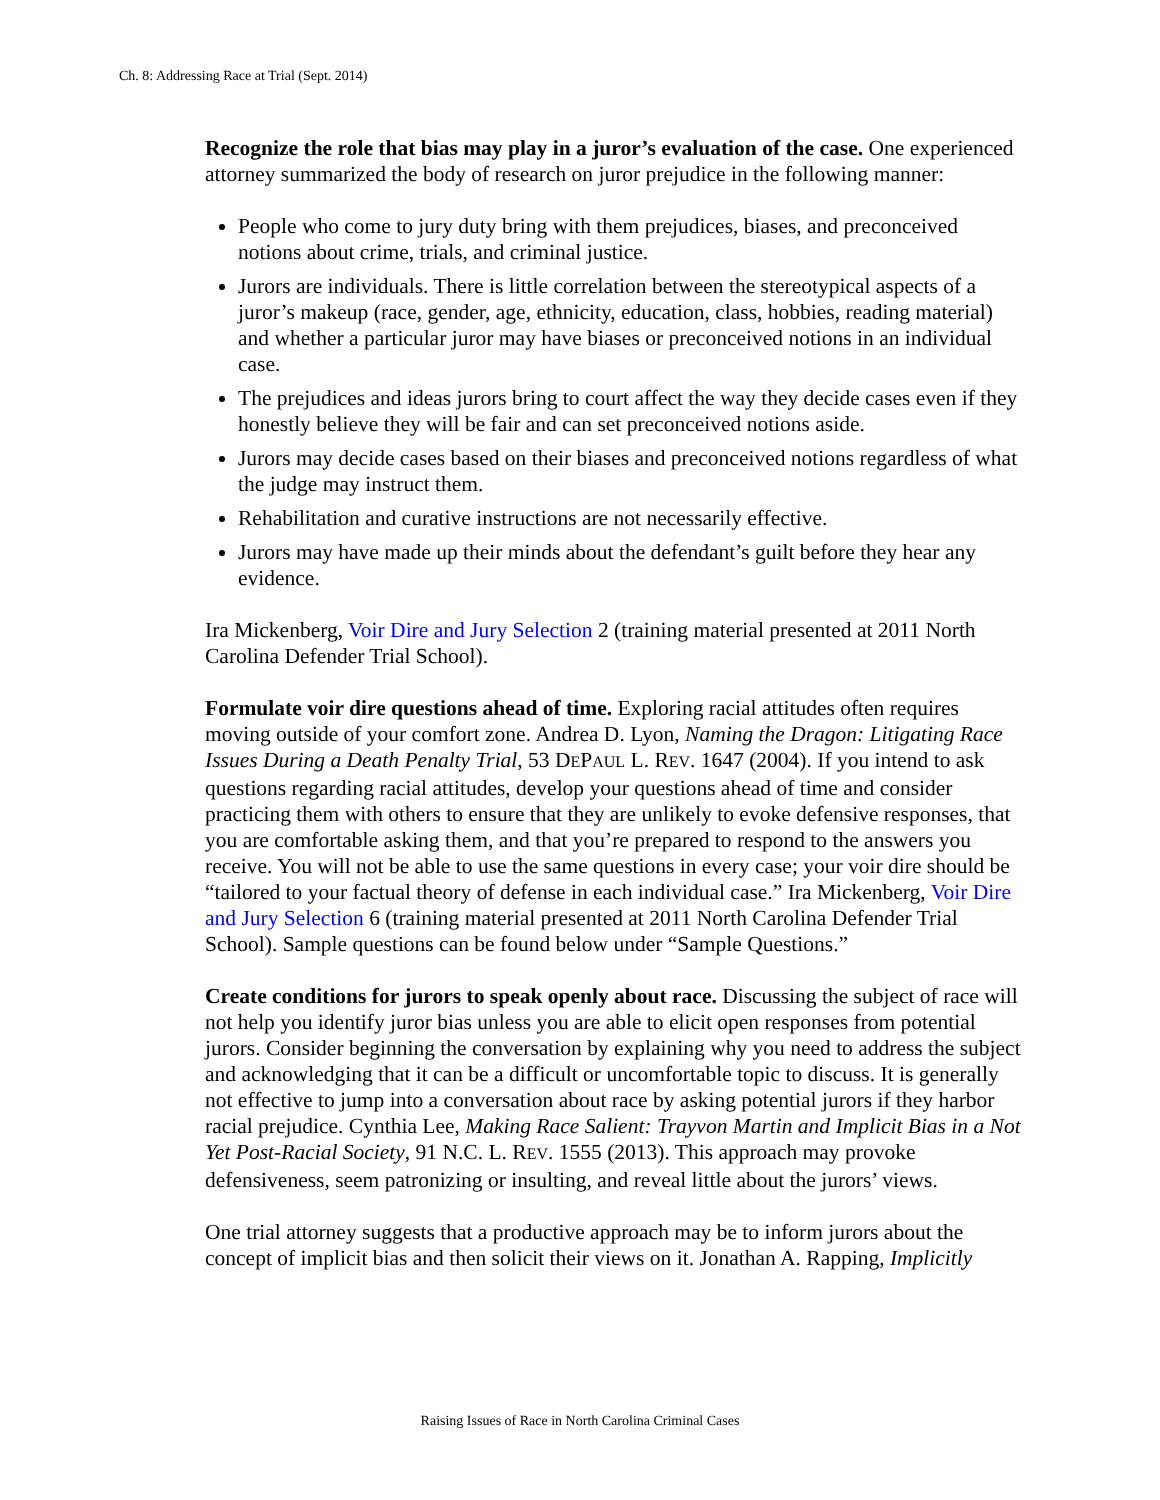Ch. 8: Addressing Race at Trial (Sept. 2014)
Recognize the role that bias may play in a juror’s evaluation of the case. One experienced attorney summarized the body of research on juror prejudice in the following manner:
People who come to jury duty bring with them prejudices, biases, and preconceived notions about crime, trials, and criminal justice.
Jurors are individuals. There is little correlation between the stereotypical aspects of a juror’s makeup (race, gender, age, ethnicity, education, class, hobbies, reading material) and whether a particular juror may have biases or preconceived notions in an individual case.
The prejudices and ideas jurors bring to court affect the way they decide cases even if they honestly believe they will be fair and can set preconceived notions aside.
Jurors may decide cases based on their biases and preconceived notions regardless of what the judge may instruct them.
Rehabilitation and curative instructions are not necessarily effective.
Jurors may have made up their minds about the defendant’s guilt before they hear any evidence.
Ira Mickenberg, Voir Dire and Jury Selection 2 (training material presented at 2011 North Carolina Defender Trial School).
Formulate voir dire questions ahead of time. Exploring racial attitudes often requires moving outside of your comfort zone. Andrea D. Lyon, Naming the Dragon: Litigating Race Issues During a Death Penalty Trial, 53 DEPAUL L. REV. 1647 (2004). If you intend to ask questions regarding racial attitudes, develop your questions ahead of time and consider practicing them with others to ensure that they are unlikely to evoke defensive responses, that you are comfortable asking them, and that you’re prepared to respond to the answers you receive. You will not be able to use the same questions in every case; your voir dire should be “tailored to your factual theory of defense in each individual case.” Ira Mickenberg, Voir Dire and Jury Selection 6 (training material presented at 2011 North Carolina Defender Trial School). Sample questions can be found below under “Sample Questions.”
Create conditions for jurors to speak openly about race. Discussing the subject of race will not help you identify juror bias unless you are able to elicit open responses from potential jurors. Consider beginning the conversation by explaining why you need to address the subject and acknowledging that it can be a difficult or uncomfortable topic to discuss. It is generally not effective to jump into a conversation about race by asking potential jurors if they harbor racial prejudice. Cynthia Lee, Making Race Salient: Trayvon Martin and Implicit Bias in a Not Yet Post-Racial Society, 91 N.C. L. REV. 1555 (2013). This approach may provoke defensiveness, seem patronizing or insulting, and reveal little about the jurors’ views.
One trial attorney suggests that a productive approach may be to inform jurors about the concept of implicit bias and then solicit their views on it. Jonathan A. Rapping, Implicitly
Raising Issues of Race in North Carolina Criminal Cases